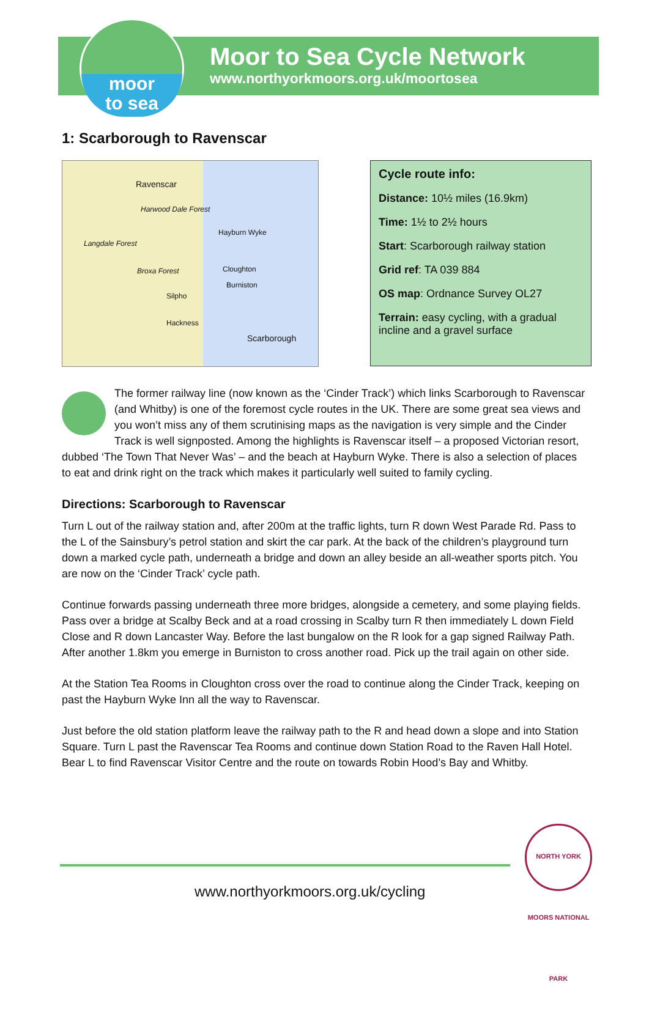moor
to sea
Moor to Sea Cycle Network
www.northyorkmoors.org.uk/moortosea
1: Scarborough to Ravenscar
Ravenscar
Harwood Dale Forest
Hayburn Wyke
Langdale Forest
Cloughton Broxa Forest
Burniston
Silpho
Hackness
Scarborough
Cycle route info:
Distance: 10½ miles (16.9km)
Time: 1½ to 2½ hours
Start: Scarborough railway station
Grid ref: TA 039 884
OS map: Ordnance Survey OL27
Terrain: easy cycling, with a gradual incline and a gravel surface
The former railway line (now known as the ‘Cinder Track’) which links Scarborough to Ravenscar (and Whitby) is one of the foremost cycle routes in the UK. There are some great sea views and you won’t miss any of them scrutinising maps as the navigation is very simple and the Cinder Track is well signposted. Among the highlights is Ravenscar itself – a proposed Victorian resort, dubbed ‘The Town That Never Was’ – and the beach at Hayburn Wyke. There is also a selection of places to eat and drink right on the track which makes it particularly well suited to family cycling.
Directions: Scarborough to Ravenscar
Turn L out of the railway station and, after 200m at the traffic lights, turn R down West Parade Rd. Pass to the L of the Sainsbury’s petrol station and skirt the car park. At the back of the children’s playground turn down a marked cycle path, underneath a bridge and down an alley beside an all-weather sports pitch. You are now on the ‘Cinder Track’ cycle path.
Continue forwards passing underneath three more bridges, alongside a cemetery, and some playing fields. Pass over a bridge at Scalby Beck and at a road crossing in Scalby turn R then immediately L down Field Close and R down Lancaster Way. Before the last bungalow on the R look for a gap signed Railway Path. After another 1.8km you emerge in Burniston to cross another road. Pick up the trail again on other side.
At the Station Tea Rooms in Cloughton cross over the road to continue along the Cinder Track, keeping on past the Hayburn Wyke Inn all the way to Ravenscar.
Just before the old station platform leave the railway path to the R and head down a slope and into Station Square. Turn L past the Ravenscar Tea Rooms and continue down Station Road to the Raven Hall Hotel. Bear L to find Ravenscar Visitor Centre and the route on towards Robin Hood’s Bay and Whitby.
NORTH YORK MOORS NATIONAL PARK
www.northyorkmoors.org.uk/cycling